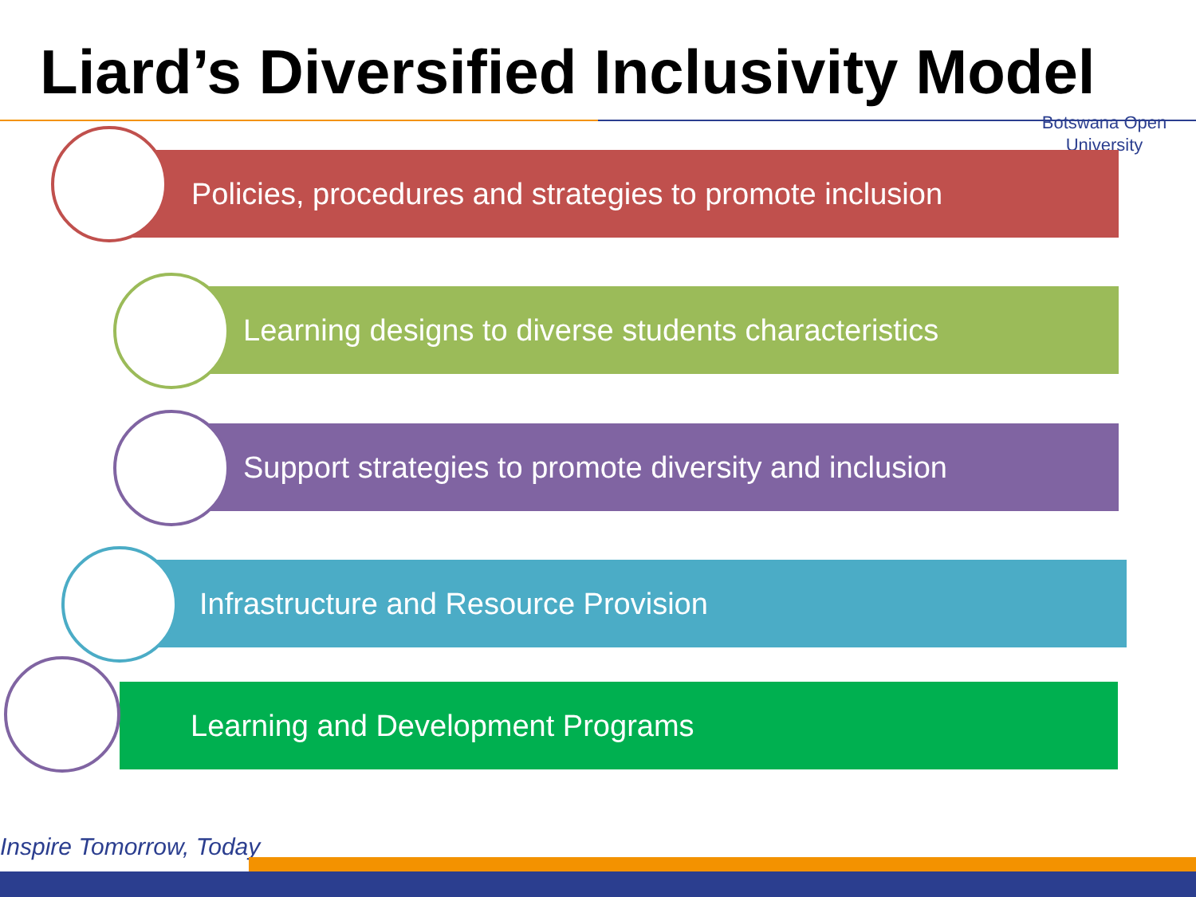Liard’s Diversified Inclusivity Model
Botswana Open
University
Policies, procedures and strategies to promote inclusion
Learning designs to diverse students characteristics
Support strategies to promote diversity and inclusion
Infrastructure and Resource Provision
Learning and Development Programs
Inspire Tomorrow, Today